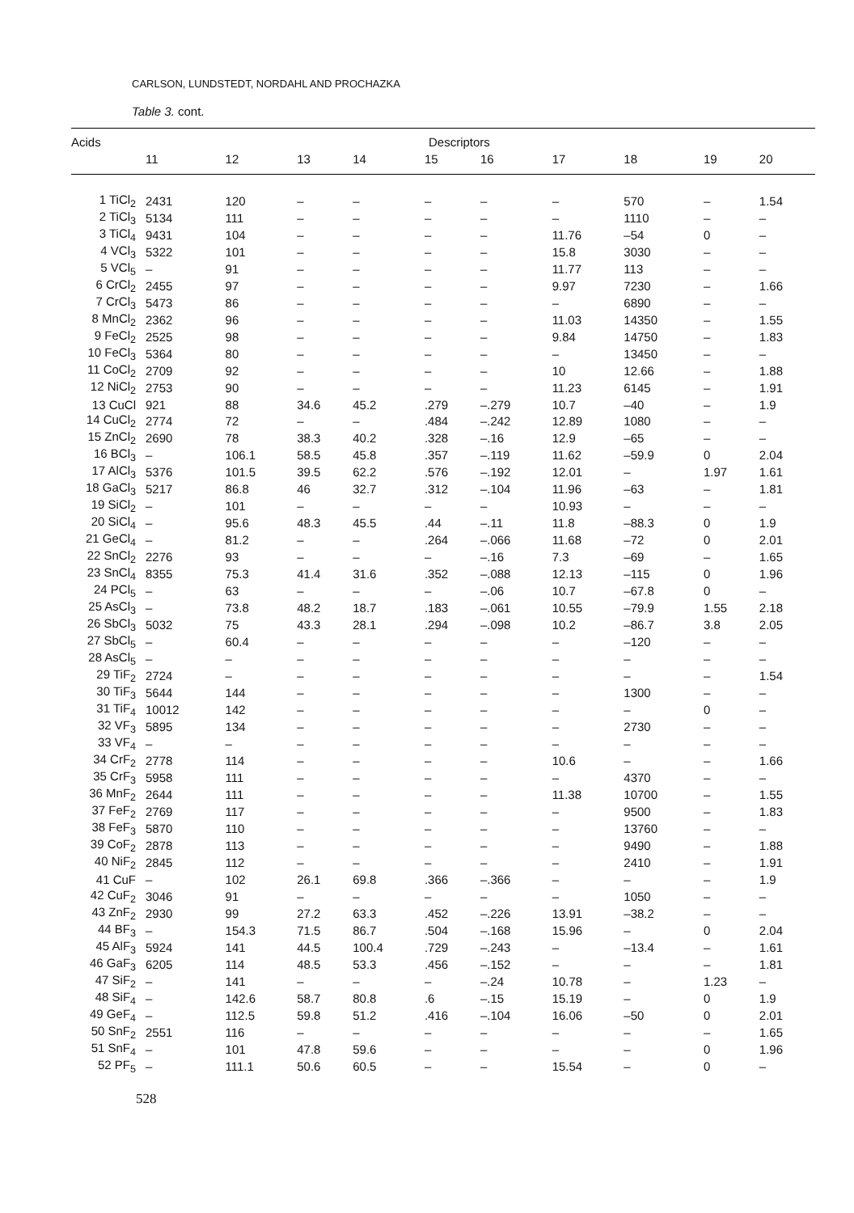CARLSON, LUNDSTEDT, NORDAHL AND PROCHAZKA
Table 3. cont.
| Acids | Descriptors | | | | | | | | | |
| --- | --- | --- | --- | --- | --- | --- | --- | --- | --- | --- |
| | 11 | 12 | 13 | 14 | 15 | 16 | 17 | 18 | 19 | 20 |
| 1 TiCl<sub>2</sub> | 2431 | 120 | – | – | – | – | – | 570 | – | 1.54 |
| 2 TiCl<sub>3</sub> | 5134 | 111 | – | – | – | – | – | 1110 | – | – |
| 3 TiCl<sub>4</sub> | 9431 | 104 | – | – | – | – | 11.76 | –54 | 0 | – |
| 4 VCl<sub>3</sub> | 5322 | 101 | – | – | – | – | 15.8 | 3030 | – | – |
| 5 VCl<sub>5</sub> | – | 91 | – | – | – | – | 11.77 | 113 | – | – |
| 6 CrCl<sub>2</sub> | 2455 | 97 | – | – | – | – | 9.97 | 7230 | – | 1.66 |
| 7 CrCl<sub>3</sub> | 5473 | 86 | – | – | – | – | – | 6890 | – | – |
| 8 MnCl<sub>2</sub> | 2362 | 96 | – | – | – | – | 11.03 | 14350 | – | 1.55 |
| 9 FeCl<sub>2</sub> | 2525 | 98 | – | – | – | – | 9.84 | 14750 | – | 1.83 |
| 10 FeCl<sub>3</sub> | 5364 | 80 | – | – | – | – | – | 13450 | – | – |
| 11 CoCl<sub>2</sub> | 2709 | 92 | – | – | – | – | 10 | 12.66 | – | 1.88 |
| 12 NiCl<sub>2</sub> | 2753 | 90 | – | – | – | – | 11.23 | 6145 | – | 1.91 |
| 13 CuCl | 921 | 88 | 34.6 | 45.2 | .279 | –.279 | 10.7 | –40 | – | 1.9 |
| 14 CuCl<sub>2</sub> | 2774 | 72 | – | – | .484 | –.242 | 12.89 | 1080 | – | – |
| 15 ZnCl<sub>2</sub> | 2690 | 78 | 38.3 | 40.2 | .328 | –.16 | 12.9 | –65 | – | – |
| 16 BCl<sub>3</sub> | – | 106.1 | 58.5 | 45.8 | .357 | –.119 | 11.62 | –59.9 | 0 | 2.04 |
| 17 AlCl<sub>3</sub> | 5376 | 101.5 | 39.5 | 62.2 | .576 | –.192 | 12.01 | – | 1.97 | 1.61 |
| 18 GaCl<sub>3</sub> | 5217 | 86.8 | 46 | 32.7 | .312 | –.104 | 11.96 | –63 | – | 1.81 |
| 19 SiCl<sub>2</sub> | – | 101 | – | – | – | – | 10.93 | – | – | – |
| 20 SiCl<sub>4</sub> | – | 95.6 | 48.3 | 45.5 | .44 | –.11 | 11.8 | –88.3 | 0 | 1.9 |
| 21 GeCl<sub>4</sub> | – | 81.2 | – | – | .264 | –.066 | 11.68 | –72 | 0 | 2.01 |
| 22 SnCl<sub>2</sub> | 2276 | 93 | – | – | – | –.16 | 7.3 | –69 | – | 1.65 |
| 23 SnCl<sub>4</sub> | 8355 | 75.3 | 41.4 | 31.6 | .352 | –.088 | 12.13 | –115 | 0 | 1.96 |
| 24 PCl<sub>5</sub> | – | 63 | – | – | – | –.06 | 10.7 | –67.8 | 0 | – |
| 25 AsCl<sub>3</sub> | – | 73.8 | 48.2 | 18.7 | .183 | –.061 | 10.55 | –79.9 | 1.55 | 2.18 |
| 26 SbCl<sub>3</sub> | 5032 | 75 | 43.3 | 28.1 | .294 | –.098 | 10.2 | –86.7 | 3.8 | 2.05 |
| 27 SbCl<sub>5</sub> | – | 60.4 | – | – | – | – | – | –120 | – | – |
| 28 AsCl<sub>5</sub> | – | – | – | – | – | – | – | – | – | – |
| 29 TiF<sub>2</sub> | 2724 | – | – | – | – | – | – | – | – | 1.54 |
| 30 TiF<sub>3</sub> | 5644 | 144 | – | – | – | – | – | 1300 | – | – |
| 31 TiF<sub>4</sub> | 10012 | 142 | – | – | – | – | – | – | 0 | – |
| 32 VF<sub>3</sub> | 5895 | 134 | – | – | – | – | – | 2730 | – | – |
| 33 VF<sub>4</sub> | – | – | – | – | – | – | – | – | – | – |
| 34 CrF<sub>2</sub> | 2778 | 114 | – | – | – | – | 10.6 | – | – | 1.66 |
| 35 CrF<sub>3</sub> | 5958 | 111 | – | – | – | – | – | 4370 | – | – |
| 36 MnF<sub>2</sub> | 2644 | 111 | – | – | – | – | 11.38 | 10700 | – | 1.55 |
| 37 FeF<sub>2</sub> | 2769 | 117 | – | – | – | – | – | 9500 | – | 1.83 |
| 38 FeF<sub>3</sub> | 5870 | 110 | – | – | – | – | – | 13760 | – | – |
| 39 CoF<sub>2</sub> | 2878 | 113 | – | – | – | – | – | 9490 | – | 1.88 |
| 40 NiF<sub>2</sub> | 2845 | 112 | – | – | – | – | – | 2410 | – | 1.91 |
| 41 CuF | – | 102 | 26.1 | 69.8 | .366 | –.366 | – | – | – | 1.9 |
| 42 CuF<sub>2</sub> | 3046 | 91 | – | – | – | – | – | 1050 | – | – |
| 43 ZnF<sub>2</sub> | 2930 | 99 | 27.2 | 63.3 | .452 | –.226 | 13.91 | –38.2 | – | – |
| 44 BF<sub>3</sub> | – | 154.3 | 71.5 | 86.7 | .504 | –.168 | 15.96 | – | 0 | 2.04 |
| 45 AlF<sub>3</sub> | 5924 | 141 | 44.5 | 100.4 | .729 | –.243 | – | –13.4 | – | 1.61 |
| 46 GaF<sub>3</sub> | 6205 | 114 | 48.5 | 53.3 | .456 | –.152 | – | – | – | 1.81 |
| 47 SiF<sub>2</sub> | – | 141 | – | – | – | –.24 | 10.78 | – | 1.23 | – |
| 48 SiF<sub>4</sub> | – | 142.6 | 58.7 | 80.8 | .6 | –.15 | 15.19 | – | 0 | 1.9 |
| 49 GeF<sub>4</sub> | – | 112.5 | 59.8 | 51.2 | .416 | –.104 | 16.06 | –50 | 0 | 2.01 |
| 50 SnF<sub>2</sub> | 2551 | 116 | – | – | – | – | – | – | – | 1.65 |
| 51 SnF<sub>4</sub> | – | 101 | 47.8 | 59.6 | – | – | – | – | 0 | 1.96 |
| 52 PF<sub>5</sub> | – | 111.1 | 50.6 | 60.5 | – | – | 15.54 | – | 0 | – |
528